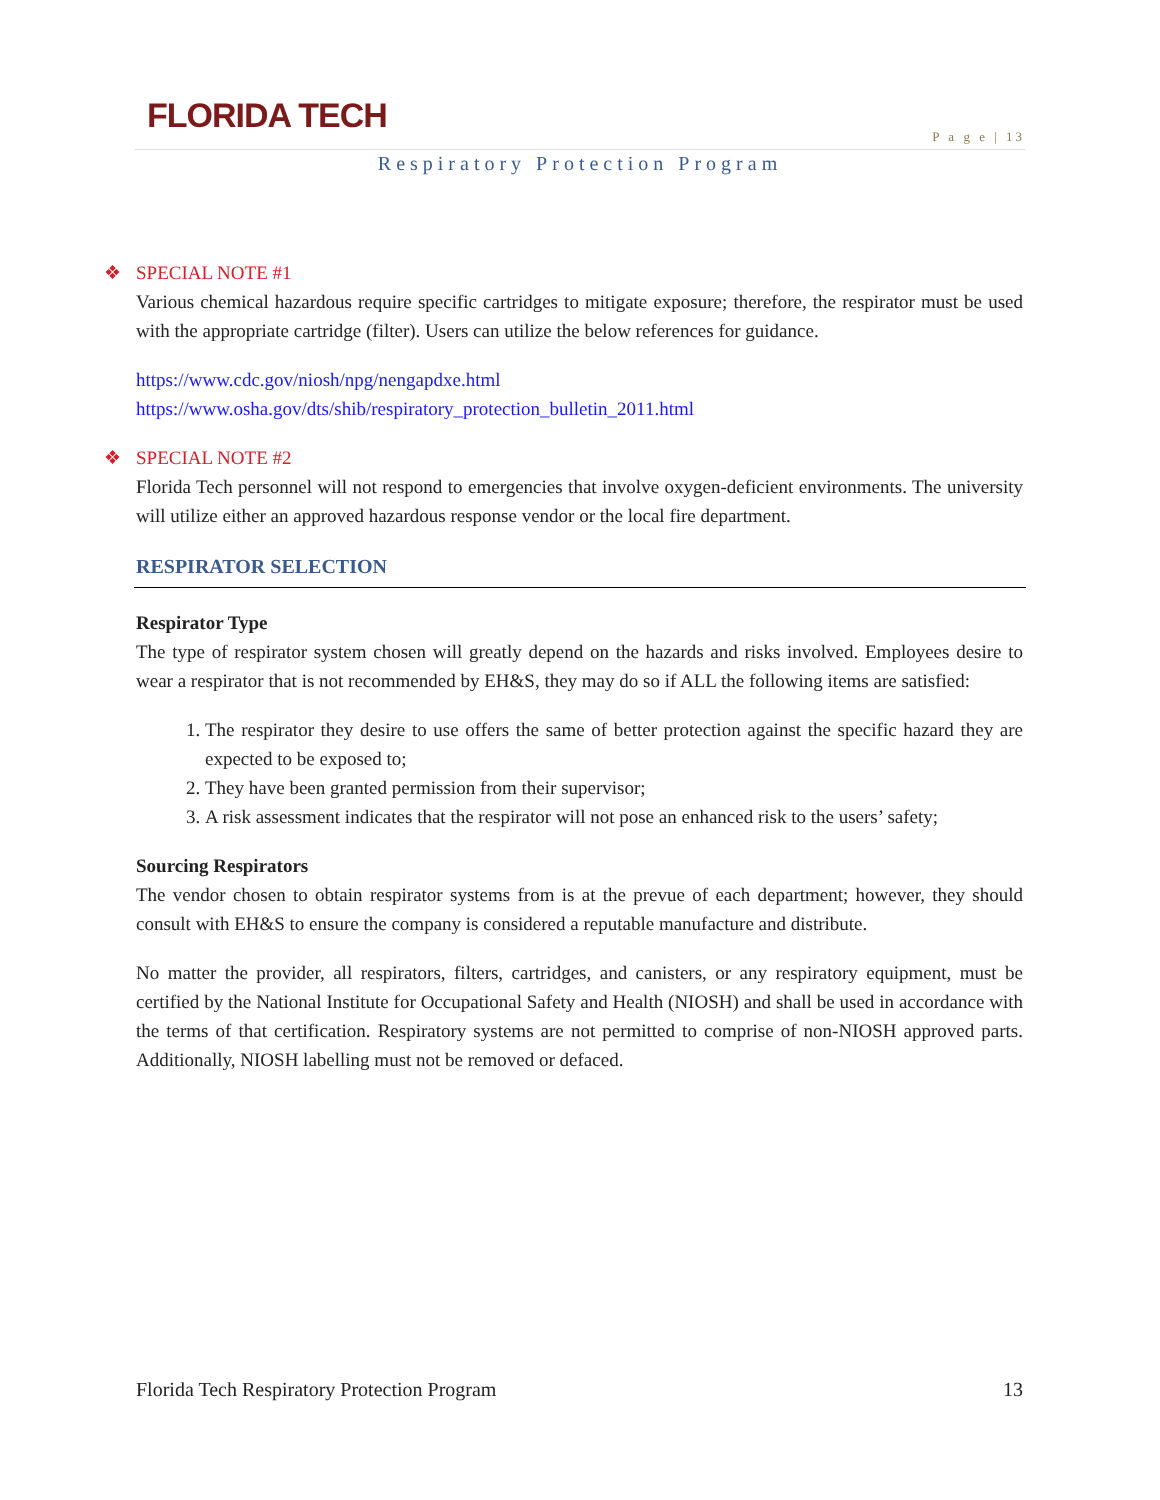FLORIDA TECH
P a g e | 13
Respiratory Protection Program
❖ SPECIAL NOTE #1
Various chemical hazardous require specific cartridges to mitigate exposure; therefore, the respirator must be used with the appropriate cartridge (filter). Users can utilize the below references for guidance.
https://www.cdc.gov/niosh/npg/nengapdxe.html
https://www.osha.gov/dts/shib/respiratory_protection_bulletin_2011.html
❖ SPECIAL NOTE #2
Florida Tech personnel will not respond to emergencies that involve oxygen-deficient environments. The university will utilize either an approved hazardous response vendor or the local fire department.
RESPIRATOR SELECTION
Respirator Type
The type of respirator system chosen will greatly depend on the hazards and risks involved. Employees desire to wear a respirator that is not recommended by EH&S, they may do so if ALL the following items are satisfied:
1. The respirator they desire to use offers the same of better protection against the specific hazard they are expected to be exposed to;
2. They have been granted permission from their supervisor;
3. A risk assessment indicates that the respirator will not pose an enhanced risk to the users’ safety;
Sourcing Respirators
The vendor chosen to obtain respirator systems from is at the prevue of each department; however, they should consult with EH&S to ensure the company is considered a reputable manufacture and distribute.
No matter the provider, all respirators, filters, cartridges, and canisters, or any respiratory equipment, must be certified by the National Institute for Occupational Safety and Health (NIOSH) and shall be used in accordance with the terms of that certification. Respiratory systems are not permitted to comprise of non-NIOSH approved parts. Additionally, NIOSH labelling must not be removed or defaced.
Florida Tech Respiratory Protection Program 13